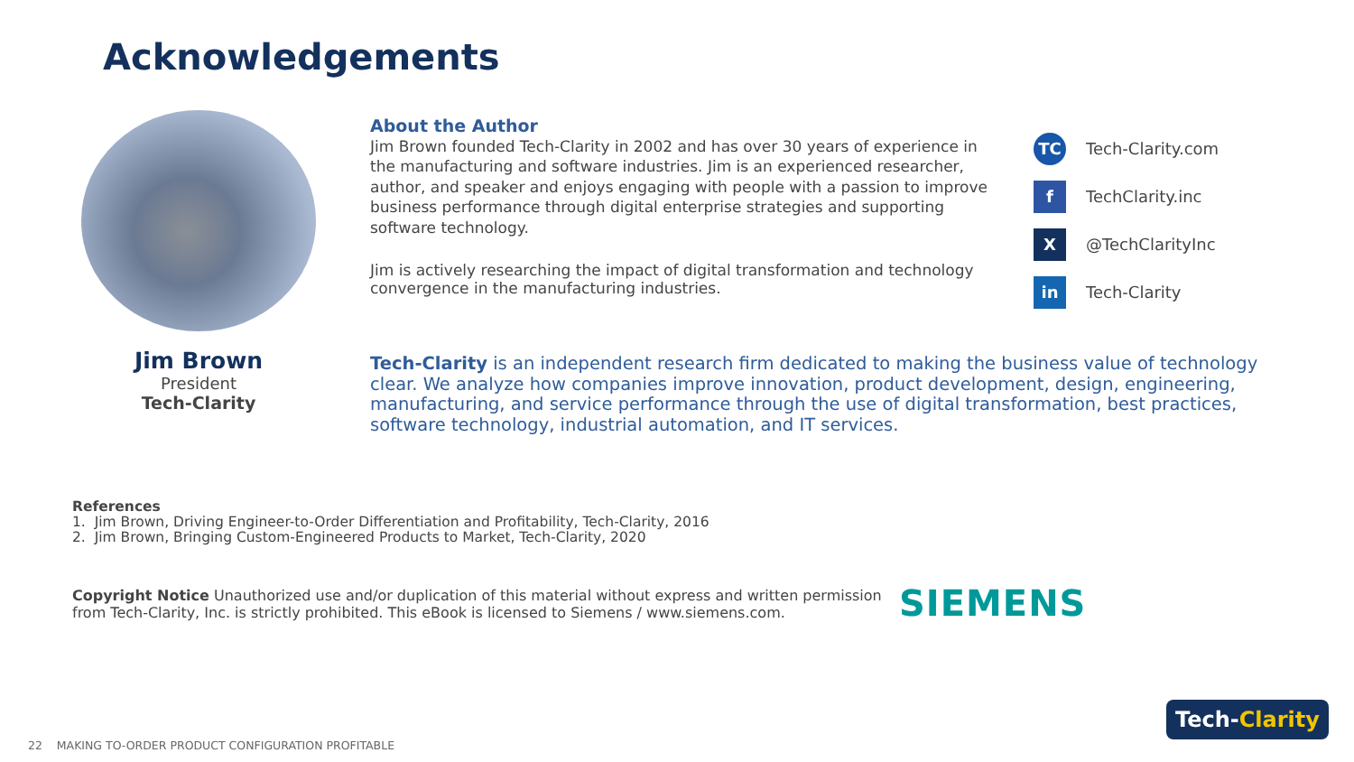Acknowledgements
Jim Brown
President
Tech-Clarity
About the Author
Jim Brown founded Tech-Clarity in 2002 and has over 30 years of experience in the manufacturing and software industries. Jim is an experienced researcher, author, and speaker and enjoys engaging with people with a passion to improve business performance through digital enterprise strategies and supporting software technology.
Jim is actively researching the impact of digital transformation and technology convergence in the manufacturing industries.
TC Tech-Clarity.com
f TechClarity.inc
X @TechClarityInc
in Tech-Clarity
Tech-Clarity is an independent research firm dedicated to making the business value of technology clear. We analyze how companies improve innovation, product development, design, engineering, manufacturing, and service performance through the use of digital transformation, best practices, software technology, industrial automation, and IT services.
References
1. Jim Brown, Driving Engineer-to-Order Differentiation and Profitability, Tech-Clarity, 2016
2. Jim Brown, Bringing Custom-Engineered Products to Market, Tech-Clarity, 2020
Copyright Notice Unauthorized use and/or duplication of this material without express and written permission from Tech-Clarity, Inc. is strictly prohibited. This eBook is licensed to Siemens / www.siemens.com.
SIEMENS
Tech- Clarity
22 MAKING TO-ORDER PRODUCT CONFIGURATION PROFITABLE